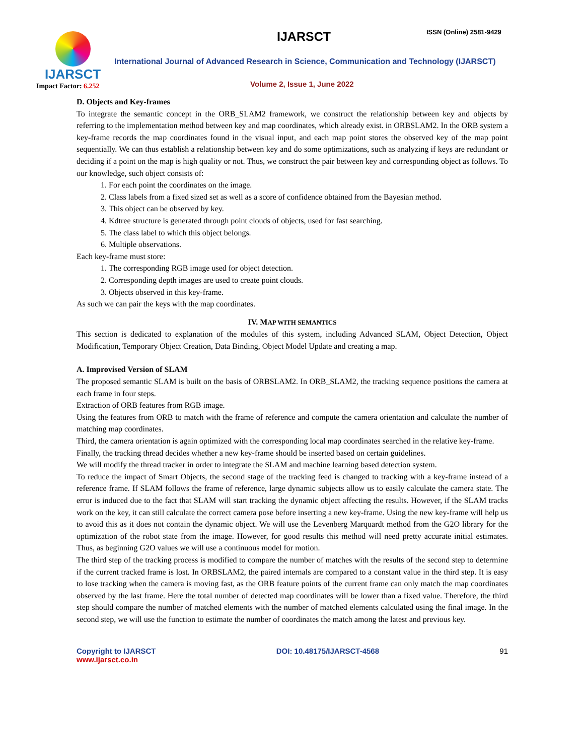IJARSCT
Impact Factor: 6.252
IJARSCT ISSN (Online) 2581-9429
International Journal of Advanced Research in Science, Communication and Technology (IJARSCT)
Volume 2, Issue 1, June 2022
D. Objects and Key-frames
To integrate the semantic concept in the ORB_SLAM2 framework, we construct the relationship between key and objects by referring to the implementation method between key and map coordinates, which already exist. in ORBSLAM2. In the ORB system a key-frame records the map coordinates found in the visual input, and each map point stores the observed key of the map point sequentially. We can thus establish a relationship between key and do some optimizations, such as analyzing if keys are redundant or deciding if a point on the map is high quality or not. Thus, we construct the pair between key and corresponding object as follows. To our knowledge, such object consists of:
1. For each point the coordinates on the image.
2. Class labels from a fixed sized set as well as a score of confidence obtained from the Bayesian method.
3. This object can be observed by key.
4. Kdtree structure is generated through point clouds of objects, used for fast searching.
5. The class label to which this object belongs.
6. Multiple observations.
Each key-frame must store:
1. The corresponding RGB image used for object detection.
2. Corresponding depth images are used to create point clouds.
3. Objects observed in this key-frame.
As such we can pair the keys with the map coordinates.
IV. MAP WITH SEMANTICS
This section is dedicated to explanation of the modules of this system, including Advanced SLAM, Object Detection, Object Modification, Temporary Object Creation, Data Binding, Object Model Update and creating a map.
A. Improvised Version of SLAM
The proposed semantic SLAM is built on the basis of ORBSLAM2. In ORB_SLAM2, the tracking sequence positions the camera at each frame in four steps.
Extraction of ORB features from RGB image.
Using the features from ORB to match with the frame of reference and compute the camera orientation and calculate the number of matching map coordinates.
Third, the camera orientation is again optimized with the corresponding local map coordinates searched in the relative key-frame.
Finally, the tracking thread decides whether a new key-frame should be inserted based on certain guidelines.
We will modify the thread tracker in order to integrate the SLAM and machine learning based detection system.
To reduce the impact of Smart Objects, the second stage of the tracking feed is changed to tracking with a key-frame instead of a reference frame. If SLAM follows the frame of reference, large dynamic subjects allow us to easily calculate the camera state. The error is induced due to the fact that SLAM will start tracking the dynamic object affecting the results. However, if the SLAM tracks work on the key, it can still calculate the correct camera pose before inserting a new key-frame. Using the new key-frame will help us to avoid this as it does not contain the dynamic object. We will use the Levenberg Marquardt method from the G2O library for the optimization of the robot state from the image. However, for good results this method will need pretty accurate initial estimates. Thus, as beginning G2O values we will use a continuous model for motion.
The third step of the tracking process is modified to compare the number of matches with the results of the second step to determine if the current tracked frame is lost. In ORBSLAM2, the paired internals are compared to a constant value in the third step. It is easy to lose tracking when the camera is moving fast, as the ORB feature points of the current frame can only match the map coordinates observed by the last frame. Here the total number of detected map coordinates will be lower than a fixed value. Therefore, the third step should compare the number of matched elements with the number of matched elements calculated using the final image. In the second step, we will use the function to estimate the number of coordinates the match among the latest and previous key.
Copyright to IJARSCT
www.ijarsct.co.in
DOI: 10.48175/IJARSCT-4568 91